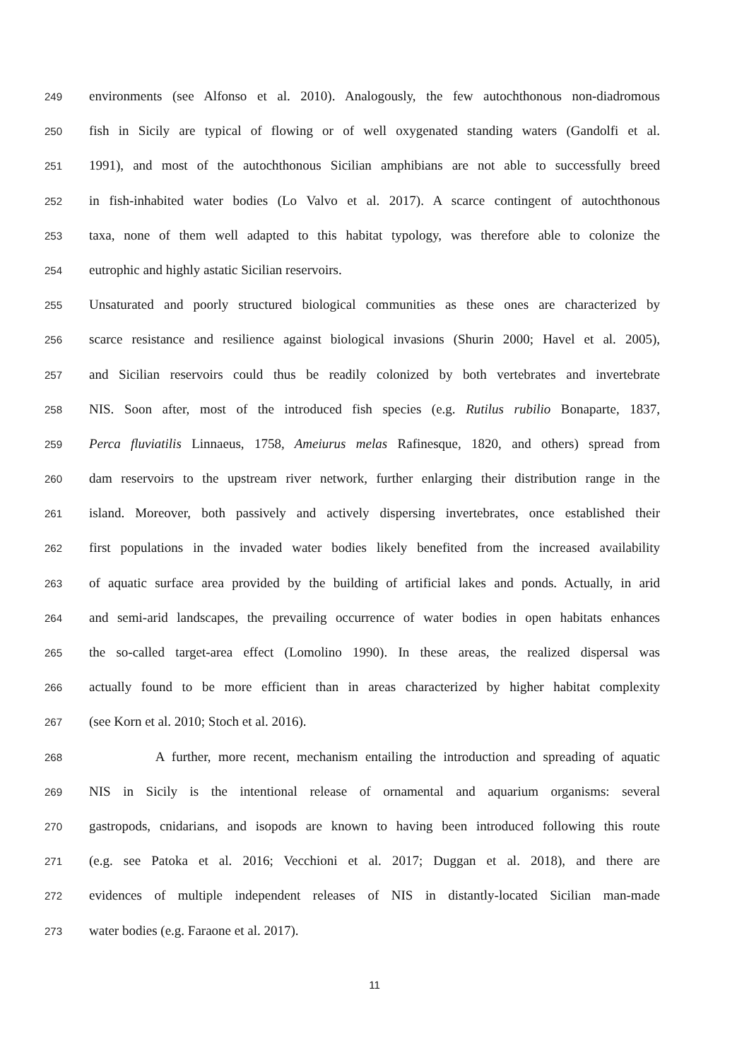249 environments (see Alfonso et al. 2010). Analogously, the few autochthonous non-diadromous
250 fish in Sicily are typical of flowing or of well oxygenated standing waters (Gandolfi et al.
251 1991), and most of the autochthonous Sicilian amphibians are not able to successfully breed
252 in fish-inhabited water bodies (Lo Valvo et al. 2017). A scarce contingent of autochthonous
253 taxa, none of them well adapted to this habitat typology, was therefore able to colonize the
254 eutrophic and highly astatic Sicilian reservoirs.
255 Unsaturated and poorly structured biological communities as these ones are characterized by
256 scarce resistance and resilience against biological invasions (Shurin 2000; Havel et al. 2005),
257 and Sicilian reservoirs could thus be readily colonized by both vertebrates and invertebrate
258 NIS. Soon after, most of the introduced fish species (e.g. Rutilus rubilio Bonaparte, 1837,
259 Perca fluviatilis Linnaeus, 1758, Ameiurus melas Rafinesque, 1820, and others) spread from
260 dam reservoirs to the upstream river network, further enlarging their distribution range in the
261 island. Moreover, both passively and actively dispersing invertebrates, once established their
262 first populations in the invaded water bodies likely benefited from the increased availability
263 of aquatic surface area provided by the building of artificial lakes and ponds. Actually, in arid
264 and semi-arid landscapes, the prevailing occurrence of water bodies in open habitats enhances
265 the so-called target-area effect (Lomolino 1990). In these areas, the realized dispersal was
266 actually found to be more efficient than in areas characterized by higher habitat complexity
267 (see Korn et al. 2010; Stoch et al. 2016).
268 A further, more recent, mechanism entailing the introduction and spreading of aquatic
269 NIS in Sicily is the intentional release of ornamental and aquarium organisms: several
270 gastropods, cnidarians, and isopods are known to having been introduced following this route
271 (e.g. see Patoka et al. 2016; Vecchioni et al. 2017; Duggan et al. 2018), and there are
272 evidences of multiple independent releases of NIS in distantly-located Sicilian man-made
273 water bodies (e.g. Faraone et al. 2017).
11